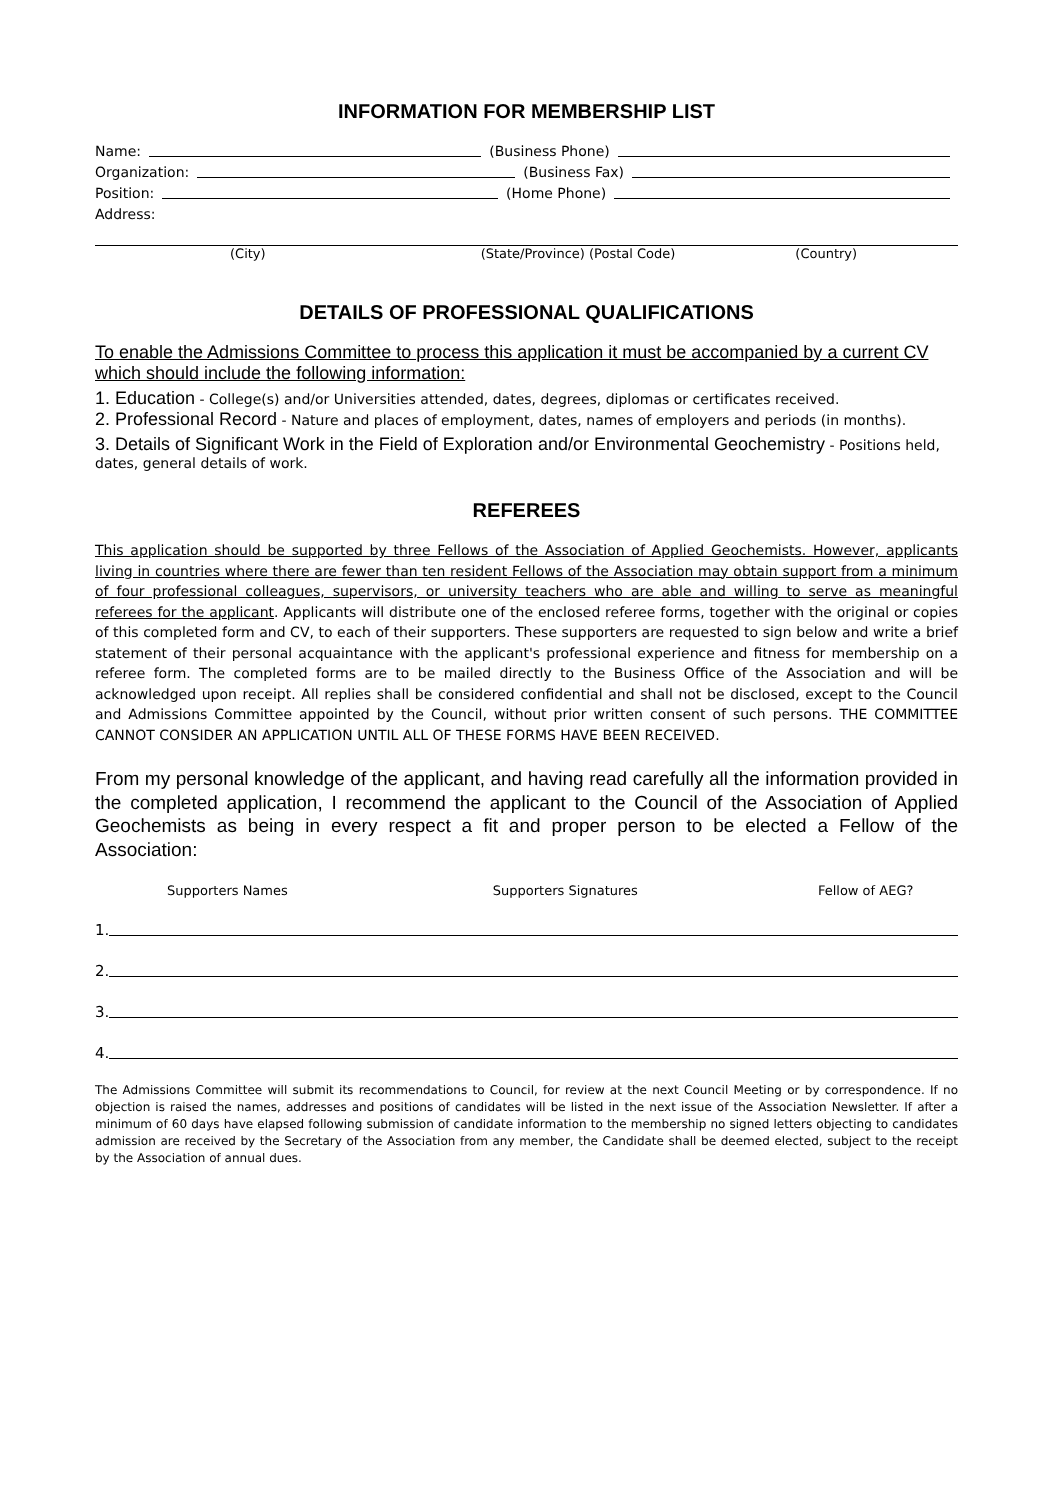INFORMATION FOR MEMBERSHIP LIST
Name: (Business Phone)
Organization: (Business Fax)
Position: (Home Phone)
Address:
(City) (State/Province) (Postal Code) (Country)
DETAILS OF PROFESSIONAL QUALIFICATIONS
To enable the Admissions Committee to process this application it must be accompanied by a current CV which should include the following information:
1. Education - College(s) and/or Universities attended, dates, degrees, diplomas or certificates received.
2. Professional Record - Nature and places of employment, dates, names of employers and periods (in months).
3. Details of Significant Work in the Field of Exploration and/or Environmental Geochemistry - Positions held, dates, general details of work.
REFEREES
This application should be supported by three Fellows of the Association of Applied Geochemists. However, applicants living in countries where there are fewer than ten resident Fellows of the Association may obtain support from a minimum of four professional colleagues, supervisors, or university teachers who are able and willing to serve as meaningful referees for the applicant. Applicants will distribute one of the enclosed referee forms, together with the original or copies of this completed form and CV, to each of their supporters. These supporters are requested to sign below and write a brief statement of their personal acquaintance with the applicant's professional experience and fitness for membership on a referee form. The completed forms are to be mailed directly to the Business Office of the Association and will be acknowledged upon receipt. All replies shall be considered confidential and shall not be disclosed, except to the Council and Admissions Committee appointed by the Council, without prior written consent of such persons. THE COMMITTEE CANNOT CONSIDER AN APPLICATION UNTIL ALL OF THESE FORMS HAVE BEEN RECEIVED.
From my personal knowledge of the applicant, and having read carefully all the information provided in the completed application, I recommend the applicant to the Council of the Association of Applied Geochemists as being in every respect a fit and proper person to be elected a Fellow of the Association:
Supporters Names Supporters Signatures Fellow of AEG?
1.
2.
3.
4.
The Admissions Committee will submit its recommendations to Council, for review at the next Council Meeting or by correspondence. If no objection is raised the names, addresses and positions of candidates will be listed in the next issue of the Association Newsletter. If after a minimum of 60 days have elapsed following submission of candidate information to the membership no signed letters objecting to candidates admission are received by the Secretary of the Association from any member, the Candidate shall be deemed elected, subject to the receipt by the Association of annual dues.